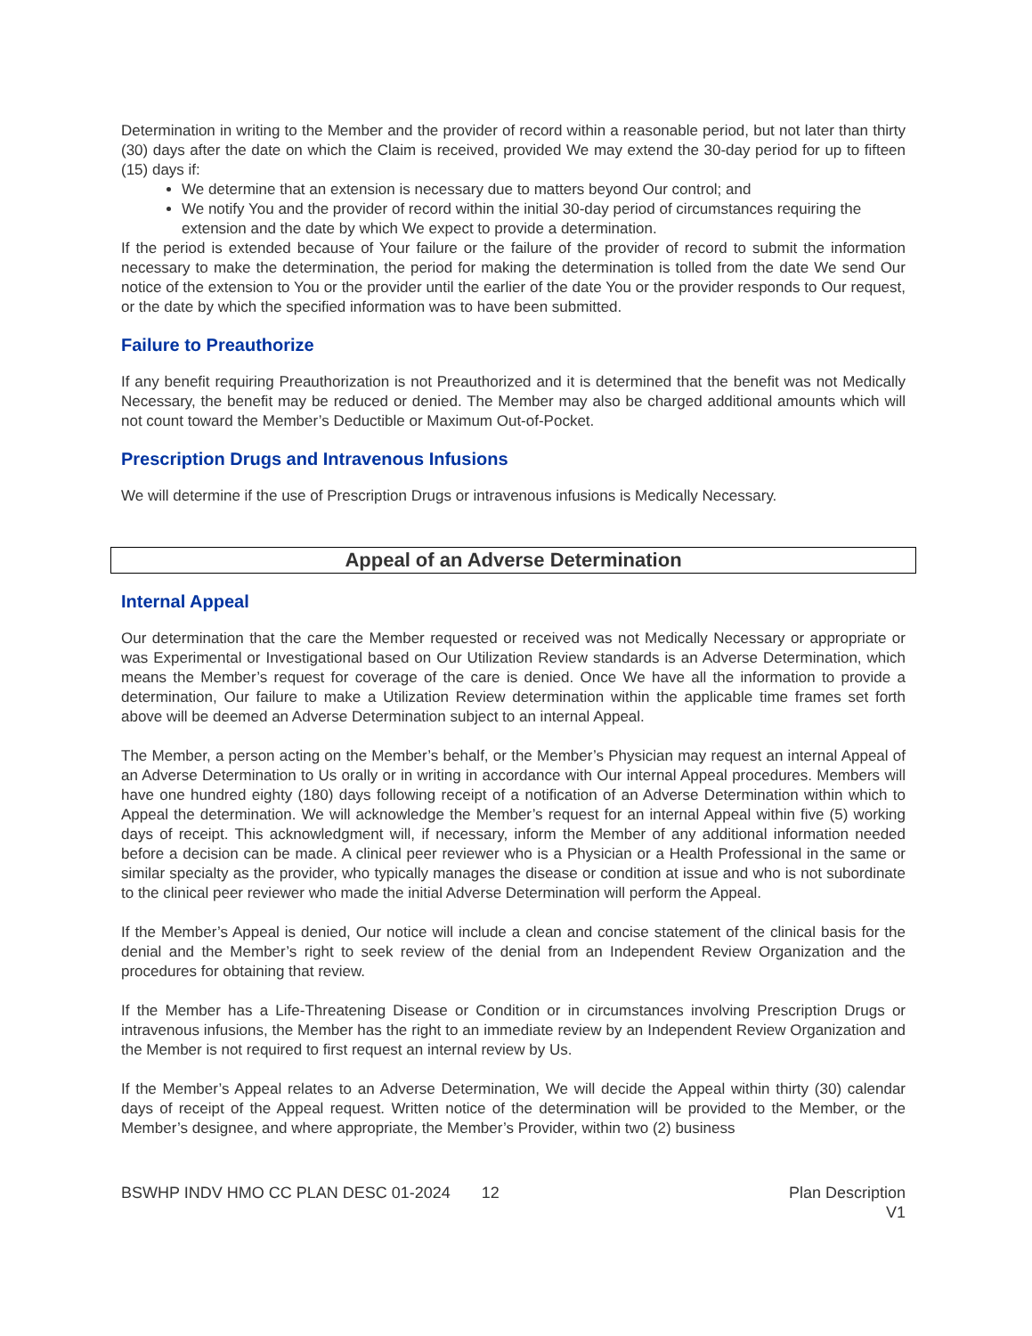Determination in writing to the Member and the provider of record within a reasonable period, but not later than thirty (30) days after the date on which the Claim is received, provided We may extend the 30-day period for up to fifteen (15) days if:
We determine that an extension is necessary due to matters beyond Our control; and
We notify You and the provider of record within the initial 30-day period of circumstances requiring the extension and the date by which We expect to provide a determination.
If the period is extended because of Your failure or the failure of the provider of record to submit the information necessary to make the determination, the period for making the determination is tolled from the date We send Our notice of the extension to You or the provider until the earlier of the date You or the provider responds to Our request, or the date by which the specified information was to have been submitted.
Failure to Preauthorize
If any benefit requiring Preauthorization is not Preauthorized and it is determined that the benefit was not Medically Necessary, the benefit may be reduced or denied. The Member may also be charged additional amounts which will not count toward the Member’s Deductible or Maximum Out-of-Pocket.
Prescription Drugs and Intravenous Infusions
We will determine if the use of Prescription Drugs or intravenous infusions is Medically Necessary.
Appeal of an Adverse Determination
Internal Appeal
Our determination that the care the Member requested or received was not Medically Necessary or appropriate or was Experimental or Investigational based on Our Utilization Review standards is an Adverse Determination, which means the Member’s request for coverage of the care is denied. Once We have all the information to provide a determination, Our failure to make a Utilization Review determination within the applicable time frames set forth above will be deemed an Adverse Determination subject to an internal Appeal.
The Member, a person acting on the Member’s behalf, or the Member’s Physician may request an internal Appeal of an Adverse Determination to Us orally or in writing in accordance with Our internal Appeal procedures. Members will have one hundred eighty (180) days following receipt of a notification of an Adverse Determination within which to Appeal the determination. We will acknowledge the Member’s request for an internal Appeal within five (5) working days of receipt. This acknowledgment will, if necessary, inform the Member of any additional information needed before a decision can be made. A clinical peer reviewer who is a Physician or a Health Professional in the same or similar specialty as the provider, who typically manages the disease or condition at issue and who is not subordinate to the clinical peer reviewer who made the initial Adverse Determination will perform the Appeal.
If the Member’s Appeal is denied, Our notice will include a clean and concise statement of the clinical basis for the denial and the Member’s right to seek review of the denial from an Independent Review Organization and the procedures for obtaining that review.
If the Member has a Life-Threatening Disease or Condition or in circumstances involving Prescription Drugs or intravenous infusions, the Member has the right to an immediate review by an Independent Review Organization and the Member is not required to first request an internal review by Us.
If the Member’s Appeal relates to an Adverse Determination, We will decide the Appeal within thirty (30) calendar days of receipt of the Appeal request. Written notice of the determination will be provided to the Member, or the Member’s designee, and where appropriate, the Member’s Provider, within two (2) business
BSWHP INDV HMO CC PLAN DESC 01-2024 12 Plan Description
V1